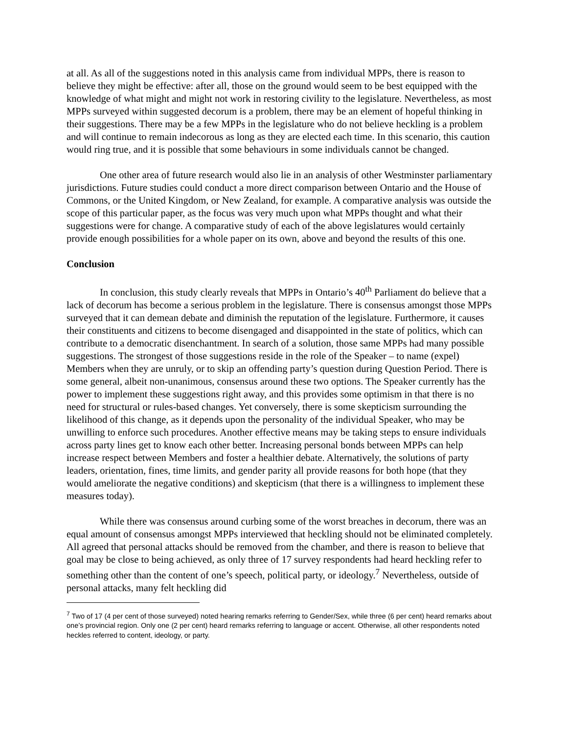at all. As all of the suggestions noted in this analysis came from individual MPPs, there is reason to believe they might be effective: after all, those on the ground would seem to be best equipped with the knowledge of what might and might not work in restoring civility to the legislature. Nevertheless, as most MPPs surveyed within suggested decorum is a problem, there may be an element of hopeful thinking in their suggestions. There may be a few MPPs in the legislature who do not believe heckling is a problem and will continue to remain indecorous as long as they are elected each time. In this scenario, this caution would ring true, and it is possible that some behaviours in some individuals cannot be changed.
One other area of future research would also lie in an analysis of other Westminster parliamentary jurisdictions. Future studies could conduct a more direct comparison between Ontario and the House of Commons, or the United Kingdom, or New Zealand, for example. A comparative analysis was outside the scope of this particular paper, as the focus was very much upon what MPPs thought and what their suggestions were for change. A comparative study of each of the above legislatures would certainly provide enough possibilities for a whole paper on its own, above and beyond the results of this one.
Conclusion
In conclusion, this study clearly reveals that MPPs in Ontario’s 40<sup>th</sup> Parliament do believe that a lack of decorum has become a serious problem in the legislature. There is consensus amongst those MPPs surveyed that it can demean debate and diminish the reputation of the legislature. Furthermore, it causes their constituents and citizens to become disengaged and disappointed in the state of politics, which can contribute to a democratic disenchantment. In search of a solution, those same MPPs had many possible suggestions. The strongest of those suggestions reside in the role of the Speaker – to name (expel) Members when they are unruly, or to skip an offending party’s question during Question Period. There is some general, albeit non-unanimous, consensus around these two options. The Speaker currently has the power to implement these suggestions right away, and this provides some optimism in that there is no need for structural or rules-based changes. Yet conversely, there is some skepticism surrounding the likelihood of this change, as it depends upon the personality of the individual Speaker, who may be unwilling to enforce such procedures. Another effective means may be taking steps to ensure individuals across party lines get to know each other better. Increasing personal bonds between MPPs can help increase respect between Members and foster a healthier debate. Alternatively, the solutions of party leaders, orientation, fines, time limits, and gender parity all provide reasons for both hope (that they would ameliorate the negative conditions) and skepticism (that there is a willingness to implement these measures today).
While there was consensus around curbing some of the worst breaches in decorum, there was an equal amount of consensus amongst MPPs interviewed that heckling should not be eliminated completely. All agreed that personal attacks should be removed from the chamber, and there is reason to believe that goal may be close to being achieved, as only three of 17 survey respondents had heard heckling refer to something other than the content of one’s speech, political party, or ideology.<sup>7</sup> Nevertheless, outside of personal attacks, many felt heckling did
<sup>7</sup> Two of 17 (4 per cent of those surveyed) noted hearing remarks referring to Gender/Sex, while three (6 per cent) heard remarks about one’s provincial region. Only one (2 per cent) heard remarks referring to language or accent. Otherwise, all other respondents noted heckles referred to content, ideology, or party.